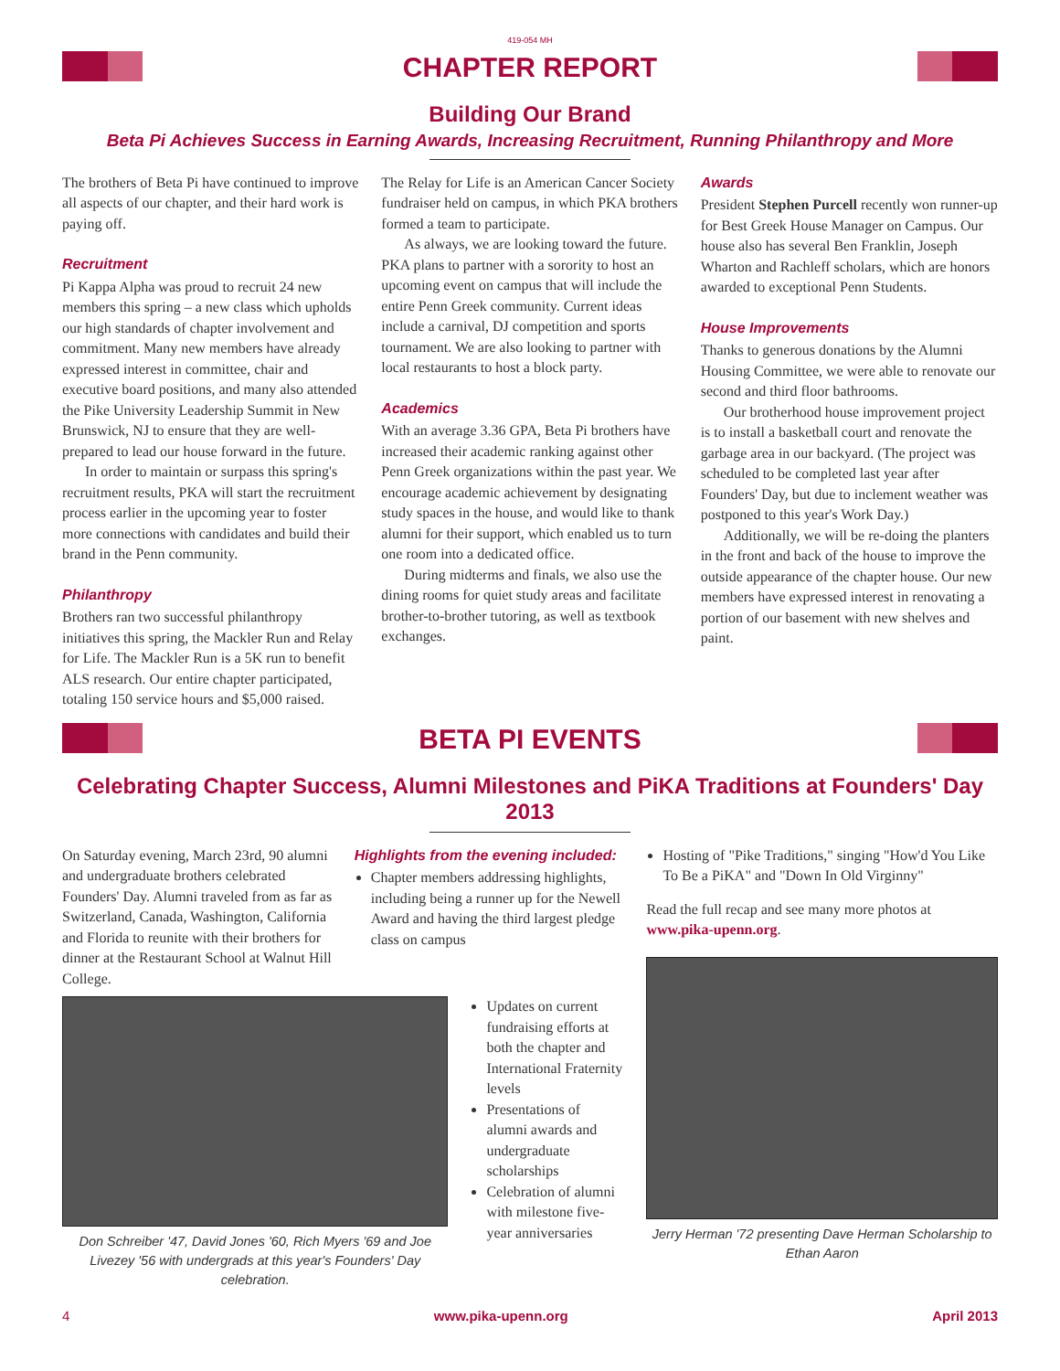419-054 MH
CHAPTER REPORT
Building Our Brand
Beta Pi Achieves Success in Earning Awards, Increasing Recruitment, Running Philanthropy and More
The brothers of Beta Pi have continued to improve all aspects of our chapter, and their hard work is paying off.
Recruitment
Pi Kappa Alpha was proud to recruit 24 new members this spring – a new class which upholds our high standards of chapter involvement and commitment. Many new members have already expressed interest in committee, chair and executive board positions, and many also attended the Pike University Leadership Summit in New Brunswick, NJ to ensure that they are well-prepared to lead our house forward in the future.
In order to maintain or surpass this spring's recruitment results, PKA will start the recruitment process earlier in the upcoming year to foster more connections with candidates and build their brand in the Penn community.
Philanthropy
Brothers ran two successful philanthropy initiatives this spring, the Mackler Run and Relay for Life. The Mackler Run is a 5K run to benefit ALS research. Our entire chapter participated, totaling 150 service hours and $5,000 raised.
The Relay for Life is an American Cancer Society fundraiser held on campus, in which PKA brothers formed a team to participate.
As always, we are looking toward the future. PKA plans to partner with a sorority to host an upcoming event on campus that will include the entire Penn Greek community. Current ideas include a carnival, DJ competition and sports tournament. We are also looking to partner with local restaurants to host a block party.
Academics
With an average 3.36 GPA, Beta Pi brothers have increased their academic ranking against other Penn Greek organizations within the past year. We encourage academic achievement by designating study spaces in the house, and would like to thank alumni for their support, which enabled us to turn one room into a dedicated office.
During midterms and finals, we also use the dining rooms for quiet study areas and facilitate brother-to-brother tutoring, as well as textbook exchanges.
Awards
President Stephen Purcell recently won runner-up for Best Greek House Manager on Campus. Our house also has several Ben Franklin, Joseph Wharton and Rachleff scholars, which are honors awarded to exceptional Penn Students.
House Improvements
Thanks to generous donations by the Alumni Housing Committee, we were able to renovate our second and third floor bathrooms.
Our brotherhood house improvement project is to install a basketball court and renovate the garbage area in our backyard. (The project was scheduled to be completed last year after Founders' Day, but due to inclement weather was postponed to this year's Work Day.)
Additionally, we will be re-doing the planters in the front and back of the house to improve the outside appearance of the chapter house. Our new members have expressed interest in renovating a portion of our basement with new shelves and paint.
BETA PI EVENTS
Celebrating Chapter Success, Alumni Milestones and PiKA Traditions at Founders' Day 2013
On Saturday evening, March 23rd, 90 alumni and undergraduate brothers celebrated Founders' Day. Alumni traveled from as far as Switzerland, Canada, Washington, California and Florida to reunite with their brothers for dinner at the Restaurant School at Walnut Hill College.
Highlights from the evening included:
Chapter members addressing highlights, including being a runner up for the Newell Award and having the third largest pledge class on campus
Don Schreiber '47, David Jones '60, Rich Myers '69 and Joe Livezey '56 with undergrads at this year's Founders' Day celebration.
Updates on current fundraising efforts at both the chapter and International Fraternity levels
Presentations of alumni awards and undergraduate scholarships
Celebration of alumni with milestone five-year anniversaries
Hosting of "Pike Traditions," singing "How'd You Like To Be a PiKA" and "Down In Old Virginny"
Read the full recap and see many more photos at www.pika-upenn.org.
Jerry Herman '72 presenting Dave Herman Scholarship to Ethan Aaron
4 www.pika-upenn.org April 2013